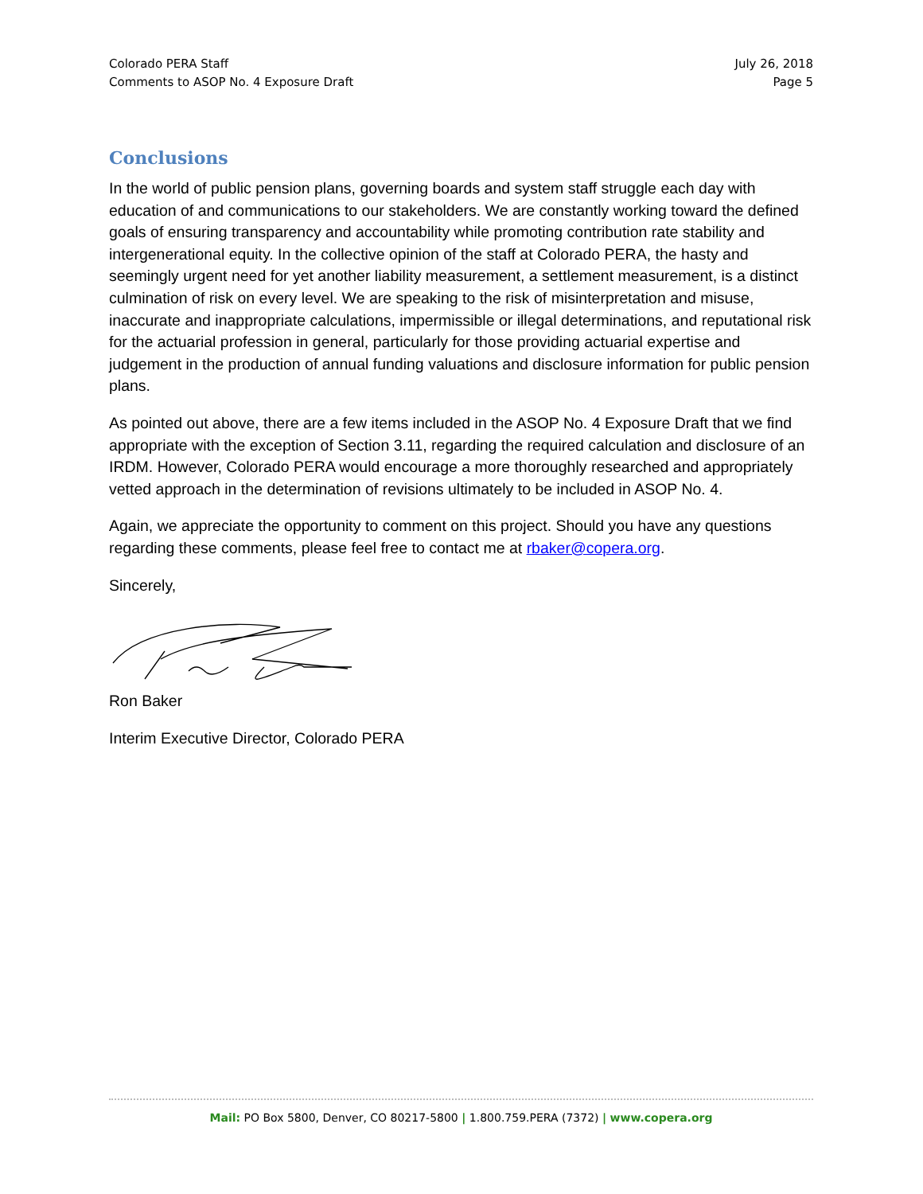Colorado PERA Staff
Comments to ASOP No. 4 Exposure Draft
July 26, 2018
Page 5
Conclusions
In the world of public pension plans, governing boards and system staff struggle each day with education of and communications to our stakeholders. We are constantly working toward the defined goals of ensuring transparency and accountability while promoting contribution rate stability and intergenerational equity. In the collective opinion of the staff at Colorado PERA, the hasty and seemingly urgent need for yet another liability measurement, a settlement measurement, is a distinct culmination of risk on every level. We are speaking to the risk of misinterpretation and misuse, inaccurate and inappropriate calculations, impermissible or illegal determinations, and reputational risk for the actuarial profession in general, particularly for those providing actuarial expertise and judgement in the production of annual funding valuations and disclosure information for public pension plans.
As pointed out above, there are a few items included in the ASOP No. 4 Exposure Draft that we find appropriate with the exception of Section 3.11, regarding the required calculation and disclosure of an IRDM. However, Colorado PERA would encourage a more thoroughly researched and appropriately vetted approach in the determination of revisions ultimately to be included in ASOP No. 4.
Again, we appreciate the opportunity to comment on this project. Should you have any questions regarding these comments, please feel free to contact me at rbaker@copera.org.
Sincerely,
Ron Baker
Interim Executive Director, Colorado PERA
Mail: PO Box 5800, Denver, CO 80217-5800 | 1.800.759.PERA (7372) | www.copera.org